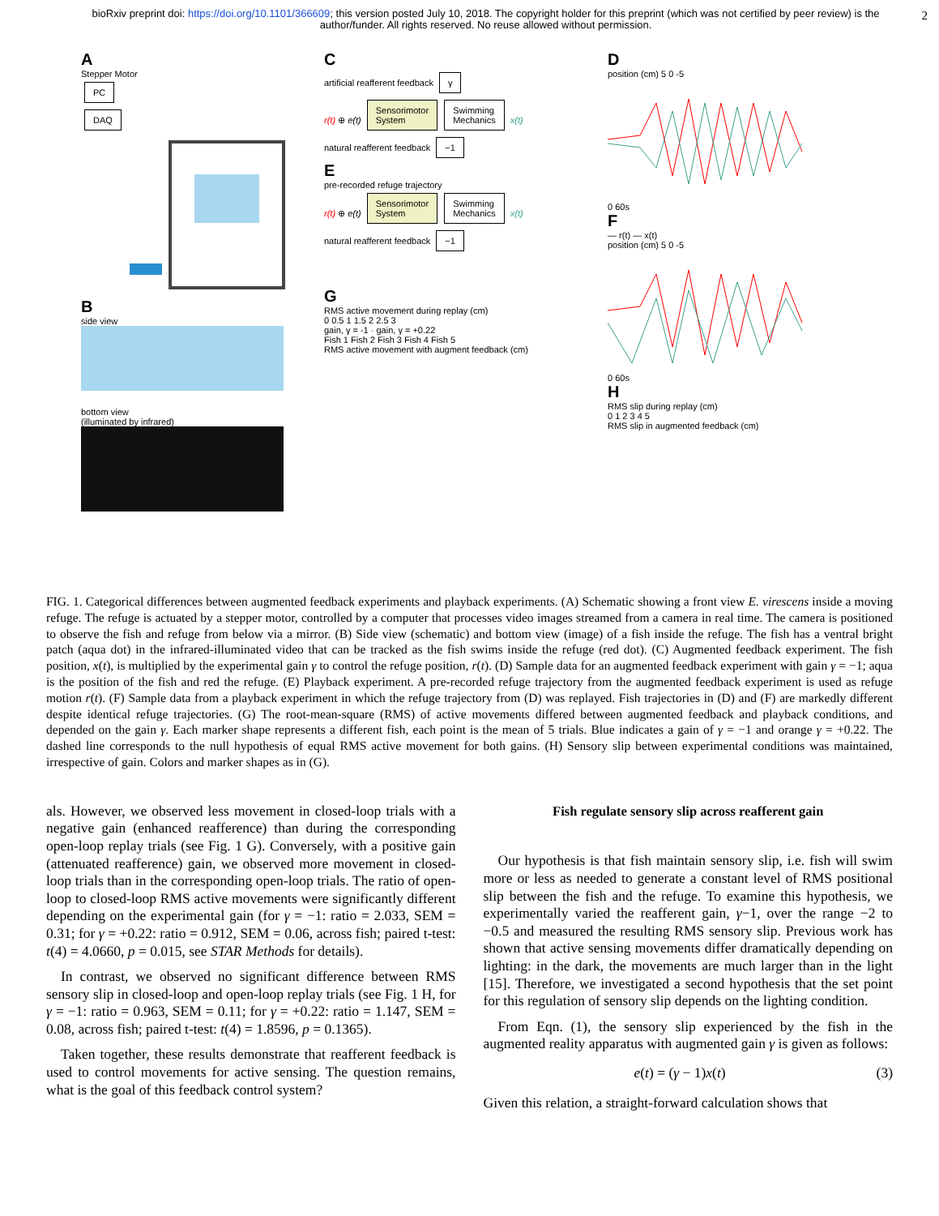bioRxiv preprint doi: https://doi.org/10.1101/366609; this version posted July 10, 2018. The copyright holder for this preprint (which was not certified by peer review) is the author/funder. All rights reserved. No reuse allowed without permission. 2
A
Stepper Motor
PC
DAQ
B
side view
bottom view
(illuminated by infrared)
C
artificial reafferent feedback γ
r(t) ⊕ e(t) Sensorimotor
System Swimming
Mechanics x(t)
natural reafferent feedback −1
E
pre-recorded refuge trajectory
r(t) ⊕ e(t) Sensorimotor
System Swimming
Mechanics x(t)
natural reafferent feedback −1
G
RMS active movement during replay (cm)
0 0.5 1 1.5 2 2.5 3
gain, γ = -1 · gain, γ = +0.22
Fish 1 Fish 2 Fish 3 Fish 4 Fish 5
RMS active movement with augment feedback (cm)
D
position (cm) 5 0 -5
0 60s
F
— r(t) — x(t)
position (cm) 5 0 -5
0 60s
H
RMS slip during replay (cm)
0 1 2 3 4 5
RMS slip in augmented feedback (cm)
FIG. 1. Categorical differences between augmented feedback experiments and playback experiments. (A) Schematic showing a front view E. virescens inside a moving refuge. The refuge is actuated by a stepper motor, controlled by a computer that processes video images streamed from a camera in real time. The camera is positioned to observe the fish and refuge from below via a mirror. (B) Side view (schematic) and bottom view (image) of a fish inside the refuge. The fish has a ventral bright patch (aqua dot) in the infrared-illuminated video that can be tracked as the fish swims inside the refuge (red dot). (C) Augmented feedback experiment. The fish position, x(t), is multiplied by the experimental gain γ to control the refuge position, r(t). (D) Sample data for an augmented feedback experiment with gain γ = −1; aqua is the position of the fish and red the refuge. (E) Playback experiment. A pre-recorded refuge trajectory from the augmented feedback experiment is used as refuge motion r(t). (F) Sample data from a playback experiment in which the refuge trajectory from (D) was replayed. Fish trajectories in (D) and (F) are markedly different despite identical refuge trajectories. (G) The root-mean-square (RMS) of active movements differed between augmented feedback and playback conditions, and depended on the gain γ. Each marker shape represents a different fish, each point is the mean of 5 trials. Blue indicates a gain of γ = −1 and orange γ = +0.22. The dashed line corresponds to the null hypothesis of equal RMS active movement for both gains. (H) Sensory slip between experimental conditions was maintained, irrespective of gain. Colors and marker shapes as in (G).
als. However, we observed less movement in closed-loop trials with a negative gain (enhanced reafference) than during the corresponding open-loop replay trials (see Fig. 1 G). Conversely, with a positive gain (attenuated reafference) gain, we observed more movement in closed-loop trials than in the corresponding open-loop trials. The ratio of open-loop to closed-loop RMS active movements were significantly different depending on the experimental gain (for γ = −1: ratio = 2.033, SEM = 0.31; for γ = +0.22: ratio = 0.912, SEM = 0.06, across fish; paired t-test: t(4) = 4.0660, p = 0.015, see STAR Methods for details).
In contrast, we observed no significant difference between RMS sensory slip in closed-loop and open-loop replay trials (see Fig. 1 H, for γ = −1: ratio = 0.963, SEM = 0.11; for γ = +0.22: ratio = 1.147, SEM = 0.08, across fish; paired t-test: t(4) = 1.8596, p = 0.1365).
Taken together, these results demonstrate that reafferent feedback is used to control movements for active sensing. The question remains, what is the goal of this feedback control system?
Fish regulate sensory slip across reafferent gain
Our hypothesis is that fish maintain sensory slip, i.e. fish will swim more or less as needed to generate a constant level of RMS positional slip between the fish and the refuge. To examine this hypothesis, we experimentally varied the reafferent gain, γ−1, over the range −2 to −0.5 and measured the resulting RMS sensory slip. Previous work has shown that active sensing movements differ dramatically depending on lighting: in the dark, the movements are much larger than in the light [15]. Therefore, we investigated a second hypothesis that the set point for this regulation of sensory slip depends on the lighting condition.
From Eqn. (1), the sensory slip experienced by the fish in the augmented reality apparatus with augmented gain γ is given as follows:
e(t) = (γ − 1)x(t) (3)
Given this relation, a straight-forward calculation shows that